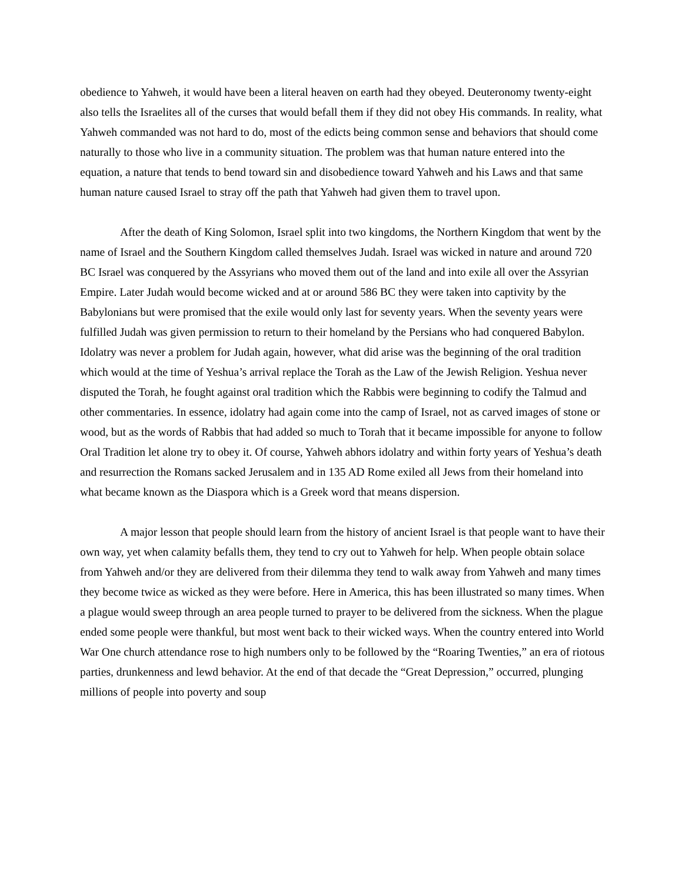obedience to Yahweh, it would have been a literal heaven on earth had they obeyed. Deuteronomy twenty-eight also tells the Israelites all of the curses that would befall them if they did not obey His commands. In reality, what Yahweh commanded was not hard to do, most of the edicts being common sense and behaviors that should come naturally to those who live in a community situation. The problem was that human nature entered into the equation, a nature that tends to bend toward sin and disobedience toward Yahweh and his Laws and that same human nature caused Israel to stray off the path that Yahweh had given them to travel upon.
After the death of King Solomon, Israel split into two kingdoms, the Northern Kingdom that went by the name of Israel and the Southern Kingdom called themselves Judah. Israel was wicked in nature and around 720 BC Israel was conquered by the Assyrians who moved them out of the land and into exile all over the Assyrian Empire. Later Judah would become wicked and at or around 586 BC they were taken into captivity by the Babylonians but were promised that the exile would only last for seventy years. When the seventy years were fulfilled Judah was given permission to return to their homeland by the Persians who had conquered Babylon. Idolatry was never a problem for Judah again, however, what did arise was the beginning of the oral tradition which would at the time of Yeshua’s arrival replace the Torah as the Law of the Jewish Religion. Yeshua never disputed the Torah, he fought against oral tradition which the Rabbis were beginning to codify the Talmud and other commentaries. In essence, idolatry had again come into the camp of Israel, not as carved images of stone or wood, but as the words of Rabbis that had added so much to Torah that it became impossible for anyone to follow Oral Tradition let alone try to obey it. Of course, Yahweh abhors idolatry and within forty years of Yeshua’s death and resurrection the Romans sacked Jerusalem and in 135 AD Rome exiled all Jews from their homeland into what became known as the Diaspora which is a Greek word that means dispersion.
A major lesson that people should learn from the history of ancient Israel is that people want to have their own way, yet when calamity befalls them, they tend to cry out to Yahweh for help. When people obtain solace from Yahweh and/or they are delivered from their dilemma they tend to walk away from Yahweh and many times they become twice as wicked as they were before. Here in America, this has been illustrated so many times. When a plague would sweep through an area people turned to prayer to be delivered from the sickness. When the plague ended some people were thankful, but most went back to their wicked ways. When the country entered into World War One church attendance rose to high numbers only to be followed by the “Roaring Twenties,” an era of riotous parties, drunkenness and lewd behavior. At the end of that decade the “Great Depression,” occurred, plunging millions of people into poverty and soup